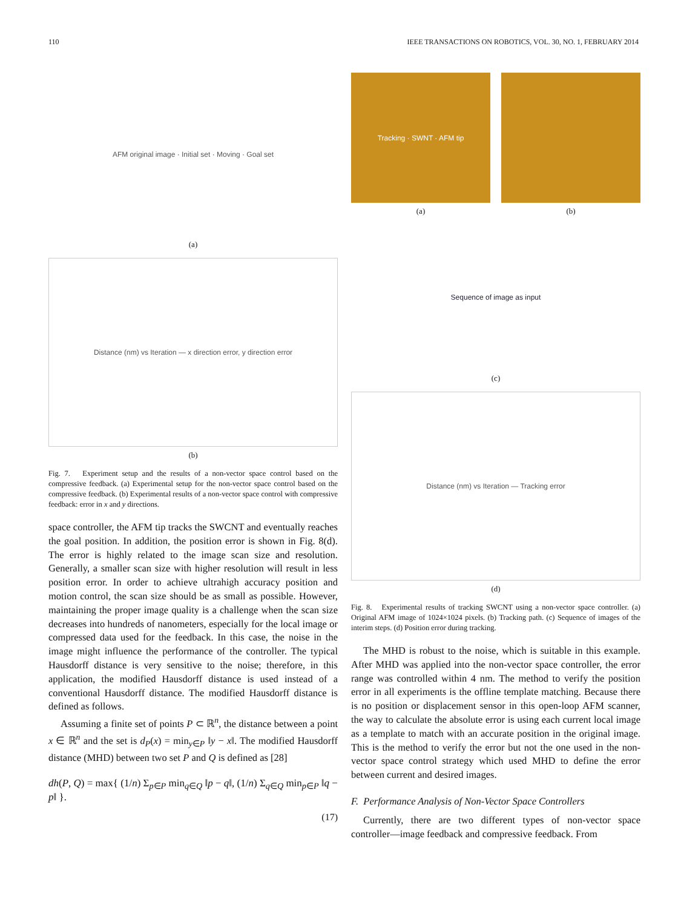110 IEEE TRANSACTIONS ON ROBOTICS, VOL. 30, NO. 1, FEBRUARY 2014
AFM original image · Initial set · Moving · Goal set
(a)
Distance (nm) vs Iteration — x direction error, y direction error
(b)
Fig. 7. Experiment setup and the results of a non-vector space control based on the compressive feedback. (a) Experimental setup for the non-vector space control based on the compressive feedback. (b) Experimental results of a non-vector space control with compressive feedback: error in x and y directions.
space controller, the AFM tip tracks the SWCNT and eventually reaches the goal position. In addition, the position error is shown in Fig. 8(d). The error is highly related to the image scan size and resolution. Generally, a smaller scan size with higher resolution will result in less position error. In order to achieve ultrahigh accuracy position and motion control, the scan size should be as small as possible. However, maintaining the proper image quality is a challenge when the scan size decreases into hundreds of nanometers, especially for the local image or compressed data used for the feedback. In this case, the noise in the image might influence the performance of the controller. The typical Hausdorff distance is very sensitive to the noise; therefore, in this application, the modified Hausdorff distance is used instead of a conventional Hausdorff distance. The modified Hausdorff distance is defined as follows.
Assuming a finite set of points P ⊂ ℝ<sup>n</sup>, the distance between a point x ∈ ℝ<sup>n</sup> and the set is d<sub>P</sub>(x) = min<sub>y∈P</sub> ‖y − x‖. The modified Hausdorff distance (MHD) between two set P and Q is defined as [28]
dh(P, Q) = max{ (1/n) Σ<sub>p∈P</sub> min<sub>q∈Q</sub> ‖p − q‖, (1/n) Σ<sub>q∈Q</sub> min<sub>p∈P</sub> ‖q − p‖ }.
(17)
Tracking · SWNT · AFM tip
(a)
(b)
Sequence of image as input
(c)
Distance (nm) vs Iteration — Tracking error
(d)
Fig. 8. Experimental results of tracking SWCNT using a non-vector space controller. (a) Original AFM image of 1024×1024 pixels. (b) Tracking path. (c) Sequence of images of the interim steps. (d) Position error during tracking.
The MHD is robust to the noise, which is suitable in this example. After MHD was applied into the non-vector space controller, the error range was controlled within 4 nm. The method to verify the position error in all experiments is the offline template matching. Because there is no position or displacement sensor in this open-loop AFM scanner, the way to calculate the absolute error is using each current local image as a template to match with an accurate position in the original image. This is the method to verify the error but not the one used in the non-vector space control strategy which used MHD to define the error between current and desired images.
F. Performance Analysis of Non-Vector Space Controllers
Currently, there are two different types of non-vector space controller—image feedback and compressive feedback. From